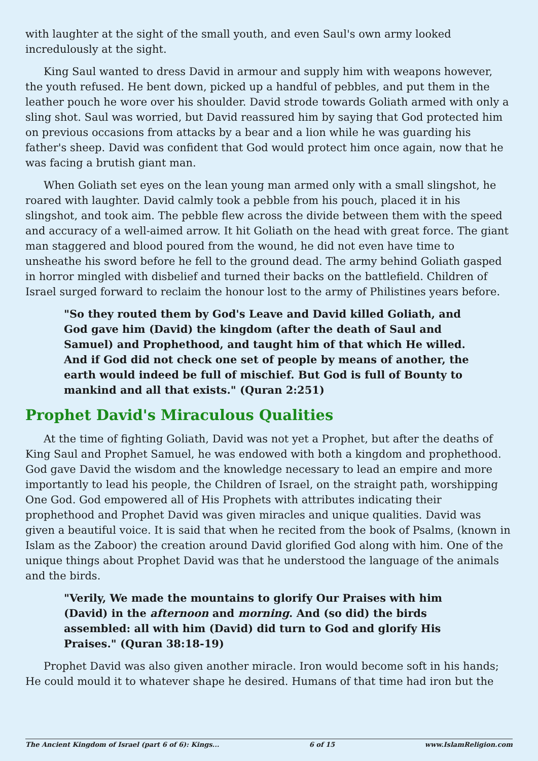with laughter at the sight of the small youth, and even Saul's own army looked incredulously at the sight.
King Saul wanted to dress David in armour and supply him with weapons however, the youth refused. He bent down, picked up a handful of pebbles, and put them in the leather pouch he wore over his shoulder. David strode towards Goliath armed with only a sling shot. Saul was worried, but David reassured him by saying that God protected him on previous occasions from attacks by a bear and a lion while he was guarding his father's sheep. David was confident that God would protect him once again, now that he was facing a brutish giant man.
When Goliath set eyes on the lean young man armed only with a small slingshot, he roared with laughter. David calmly took a pebble from his pouch, placed it in his slingshot, and took aim. The pebble flew across the divide between them with the speed and accuracy of a well-aimed arrow. It hit Goliath on the head with great force. The giant man staggered and blood poured from the wound, he did not even have time to unsheathe his sword before he fell to the ground dead. The army behind Goliath gasped in horror mingled with disbelief and turned their backs on the battlefield. Children of Israel surged forward to reclaim the honour lost to the army of Philistines years before.
"So they routed them by God's Leave and David killed Goliath, and God gave him (David) the kingdom (after the death of Saul and Samuel) and Prophethood, and taught him of that which He willed. And if God did not check one set of people by means of another, the earth would indeed be full of mischief. But God is full of Bounty to mankind and all that exists." (Quran 2:251)
Prophet David's Miraculous Qualities
At the time of fighting Goliath, David was not yet a Prophet, but after the deaths of King Saul and Prophet Samuel, he was endowed with both a kingdom and prophethood. God gave David the wisdom and the knowledge necessary to lead an empire and more importantly to lead his people, the Children of Israel, on the straight path, worshipping One God. God empowered all of His Prophets with attributes indicating their prophethood and Prophet David was given miracles and unique qualities. David was given a beautiful voice. It is said that when he recited from the book of Psalms, (known in Islam as the Zaboor) the creation around David glorified God along with him. One of the unique things about Prophet David was that he understood the language of the animals and the birds.
"Verily, We made the mountains to glorify Our Praises with him (David) in the afternoon and morning. And (so did) the birds assembled: all with him (David) did turn to God and glorify His Praises." (Quran 38:18-19)
Prophet David was also given another miracle. Iron would become soft in his hands; He could mould it to whatever shape he desired. Humans of that time had iron but the
The Ancient Kingdom of Israel (part 6 of 6): Kings... 6 of 15 www.IslamReligion.com